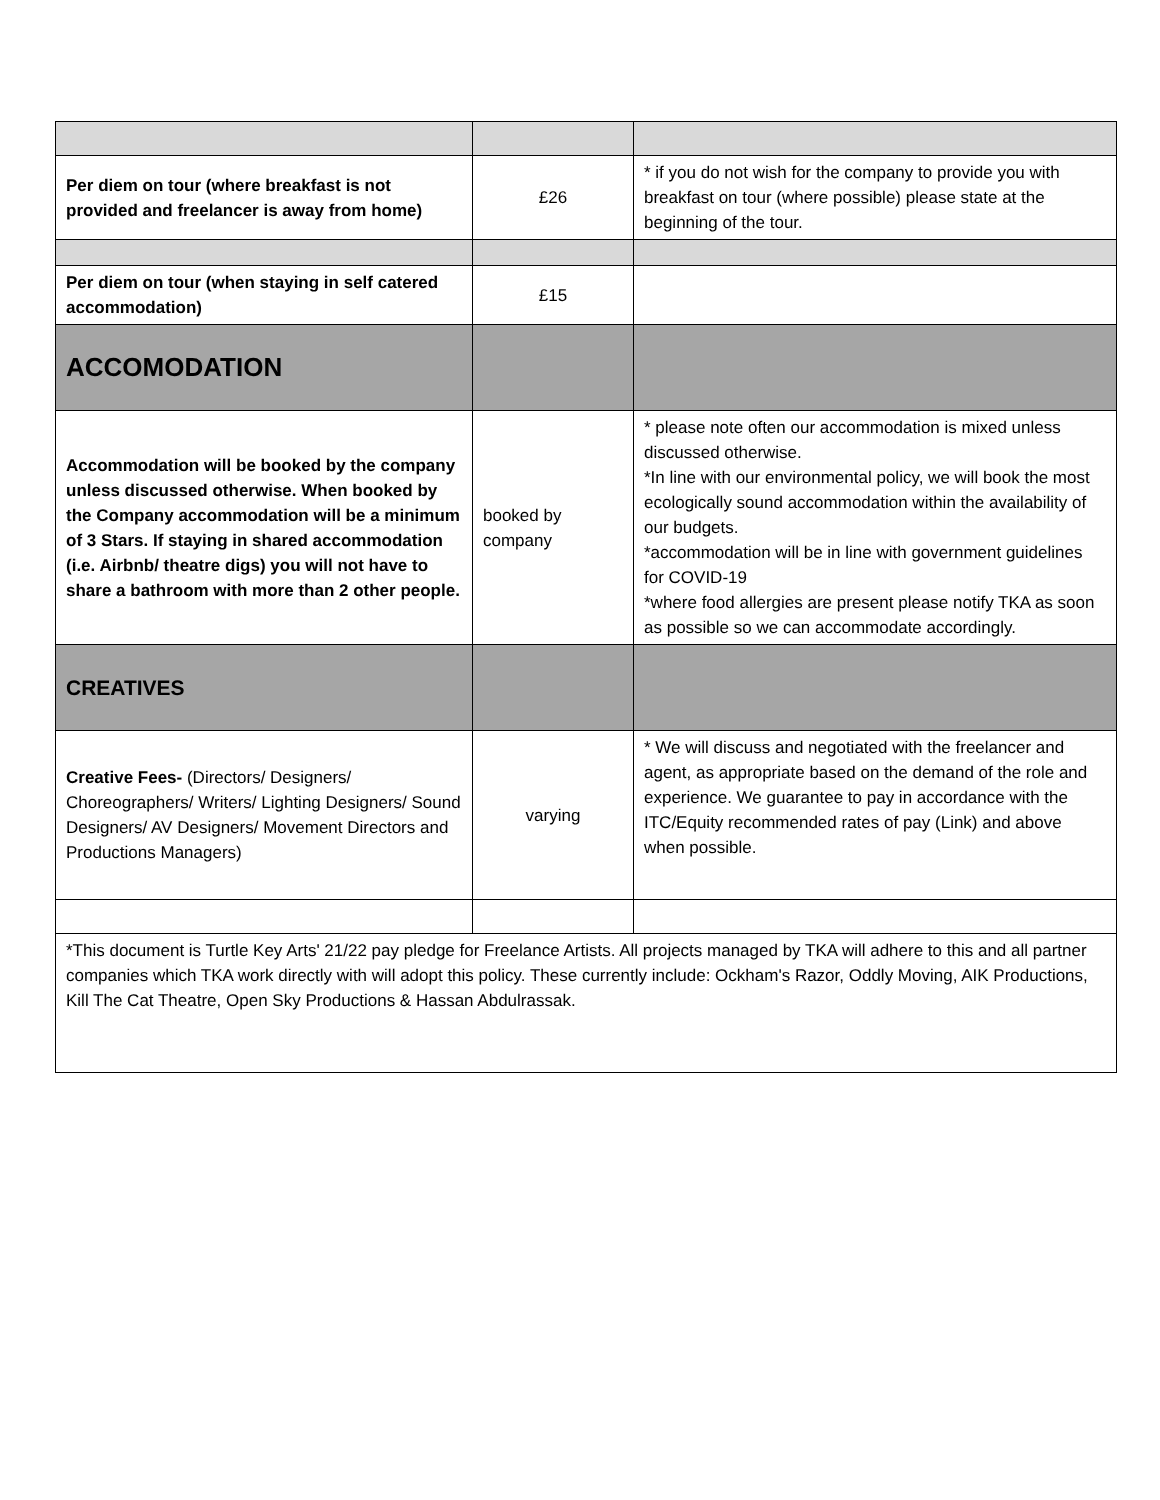| Per diem on tour (where breakfast is not provided and freelancer is away from home) | £26 | * if you do not wish for the company to provide you with breakfast on tour (where possible) please state at the beginning of the tour. |
| Per diem on tour (when staying in self catered accommodation) | £15 | |
| ACCOMODATION | | |
| Accommodation will be booked by the company unless discussed otherwise. When booked by the Company accommodation will be a minimum of 3 Stars. If staying in shared accommodation (i.e. Airbnb/ theatre digs) you will not have to share a bathroom with more than 2 other people. | booked by company | * please note often our accommodation is mixed unless discussed otherwise. *In line with our environmental policy, we will book the most ecologically sound accommodation within the availability of our budgets. *accommodation will be in line with government guidelines for COVID-19 *where food allergies are present please notify TKA as soon as possible so we can accommodate accordingly. |
| CREATIVES | | |
| Creative Fees- (Directors/ Designers/ Choreographers/ Writers/ Lighting Designers/ Sound Designers/ AV Designers/ Movement Directors and Productions Managers) | varying | * We will discuss and negotiated with the freelancer and agent, as appropriate based on the demand of the role and experience. We guarantee to pay in accordance with the ITC/Equity recommended rates of pay (Link) and above when possible. |
| *This document is Turtle Key Arts' 21/22 pay pledge for Freelance Artists. All projects managed by TKA will adhere to this and all partner companies which TKA work directly with will adopt this policy. These currently include: Ockham's Razor, Oddly Moving, AIK Productions, Kill The Cat Theatre, Open Sky Productions & Hassan Abdulrassak. | | |